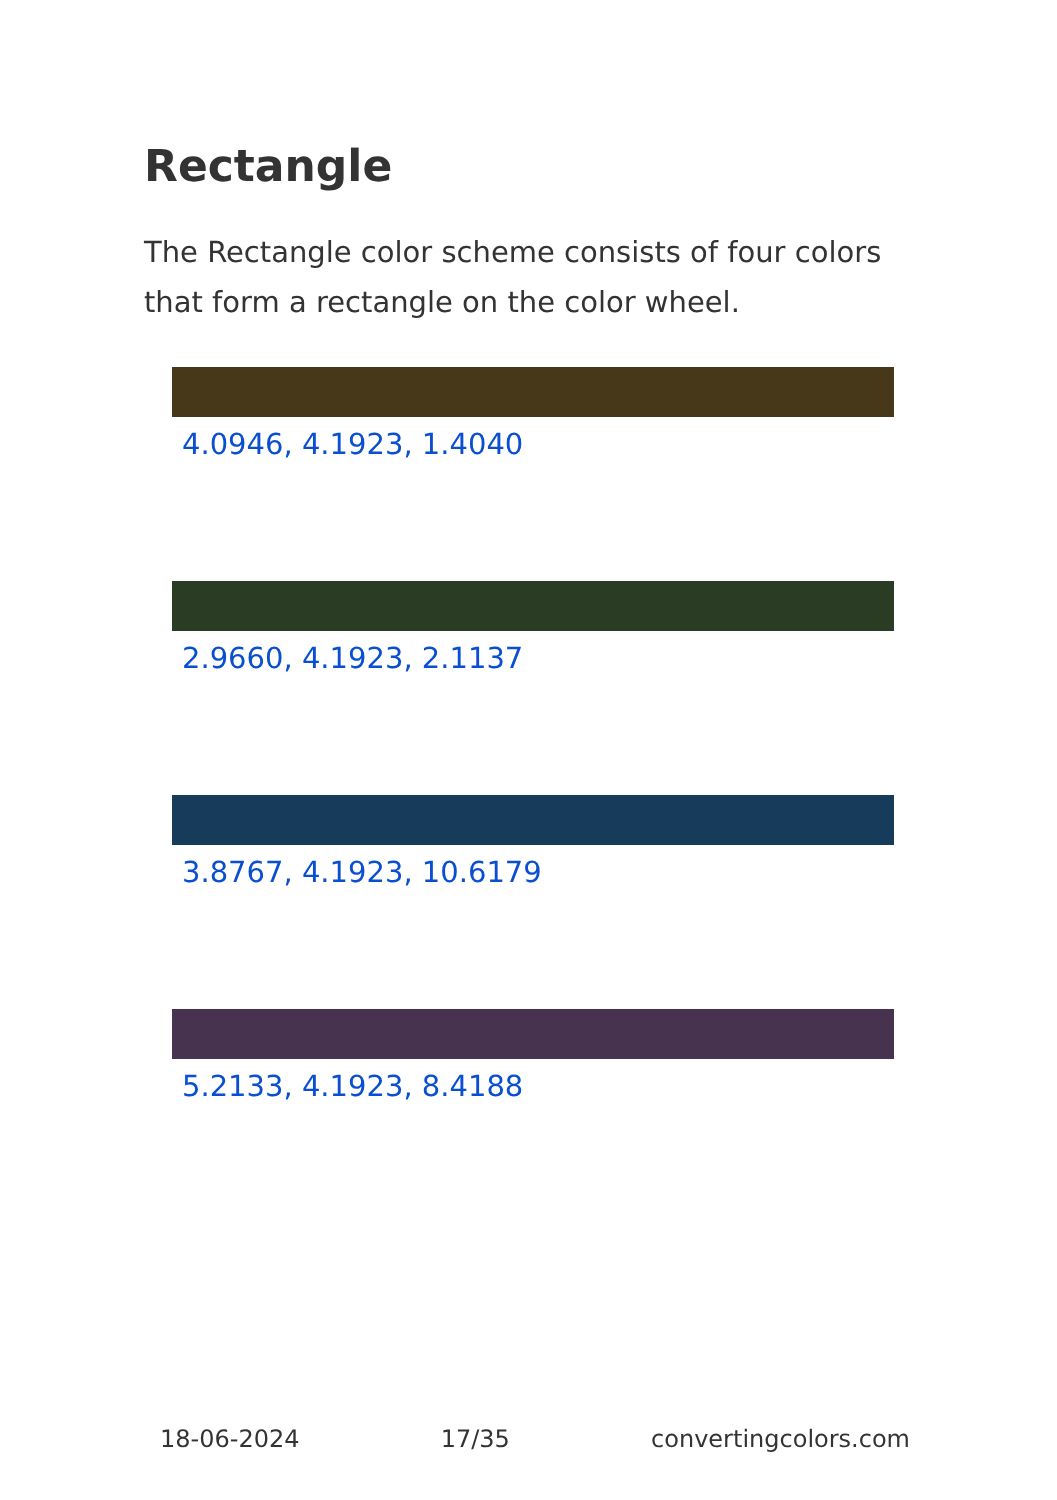Rectangle
The Rectangle color scheme consists of four colors that form a rectangle on the color wheel.
4.0946, 4.1923, 1.4040
2.9660, 4.1923, 2.1137
3.8767, 4.1923, 10.6179
5.2133, 4.1923, 8.4188
18-06-2024 17/35 convertingcolors.com